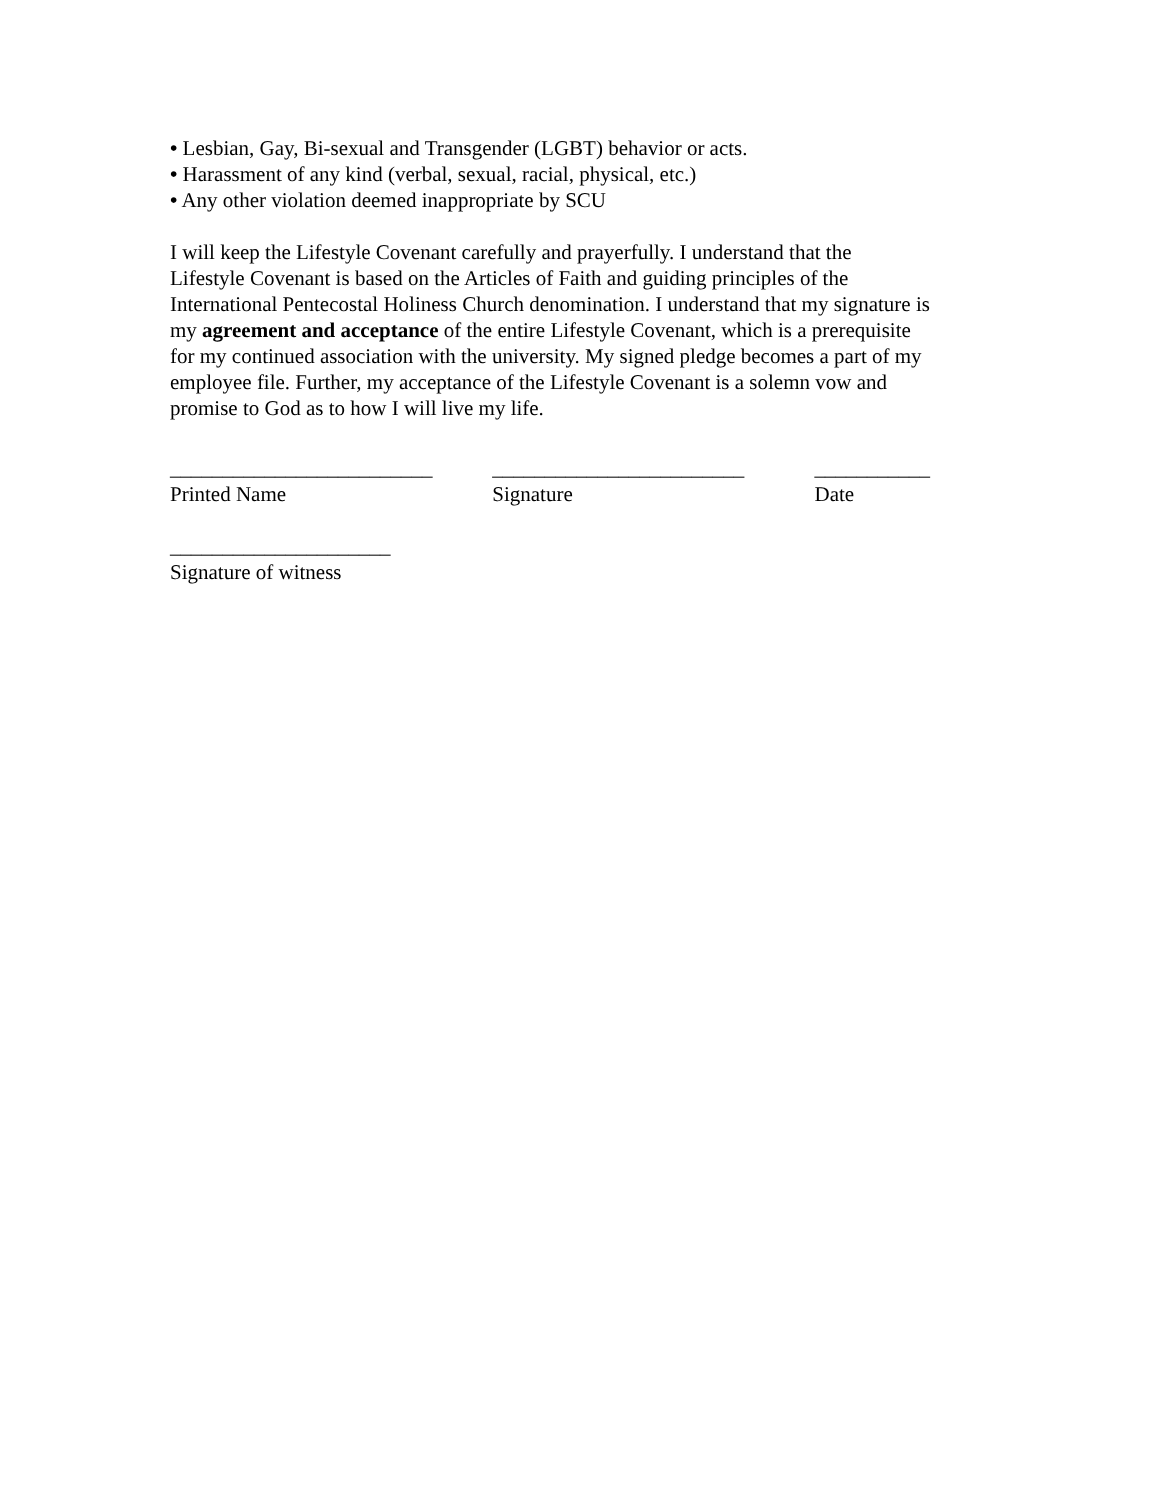• Lesbian, Gay, Bi-sexual and Transgender (LGBT) behavior or acts.
• Harassment of any kind (verbal, sexual, racial, physical, etc.)
• Any other violation deemed inappropriate by SCU
I will keep the Lifestyle Covenant carefully and prayerfully. I understand that the Lifestyle Covenant is based on the Articles of Faith and guiding principles of the International Pentecostal Holiness Church denomination. I understand that my signature is my agreement and acceptance of the entire Lifestyle Covenant, which is a prerequisite for my continued association with the university. My signed pledge becomes a part of my employee file. Further, my acceptance of the Lifestyle Covenant is a solemn vow and promise to God as to how I will live my life.
_________________________
Printed Name
________________________
Signature
___________
Date
_____________________
Signature of witness